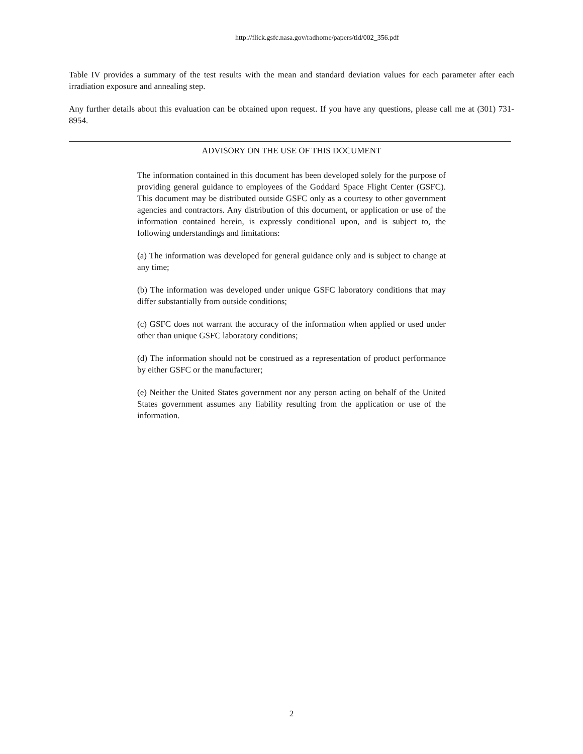http://flick.gsfc.nasa.gov/radhome/papers/tid/002_356.pdf
Table IV provides a summary of the test results with the mean and standard deviation values for each parameter after each irradiation exposure and annealing step.
Any further details about this evaluation can be obtained upon request. If you have any questions, please call me at (301) 731-8954.
ADVISORY ON THE USE OF THIS DOCUMENT
The information contained in this document has been developed solely for the purpose of providing general guidance to employees of the Goddard Space Flight Center (GSFC). This document may be distributed outside GSFC only as a courtesy to other government agencies and contractors. Any distribution of this document, or application or use of the information contained herein, is expressly conditional upon, and is subject to, the following understandings and limitations:
(a) The information was developed for general guidance only and is subject to change at any time;
(b) The information was developed under unique GSFC laboratory conditions that may differ substantially from outside conditions;
(c) GSFC does not warrant the accuracy of the information when applied or used under other than unique GSFC laboratory conditions;
(d) The information should not be construed as a representation of product performance by either GSFC or the manufacturer;
(e) Neither the United States government nor any person acting on behalf of the United States government assumes any liability resulting from the application or use of the information.
2